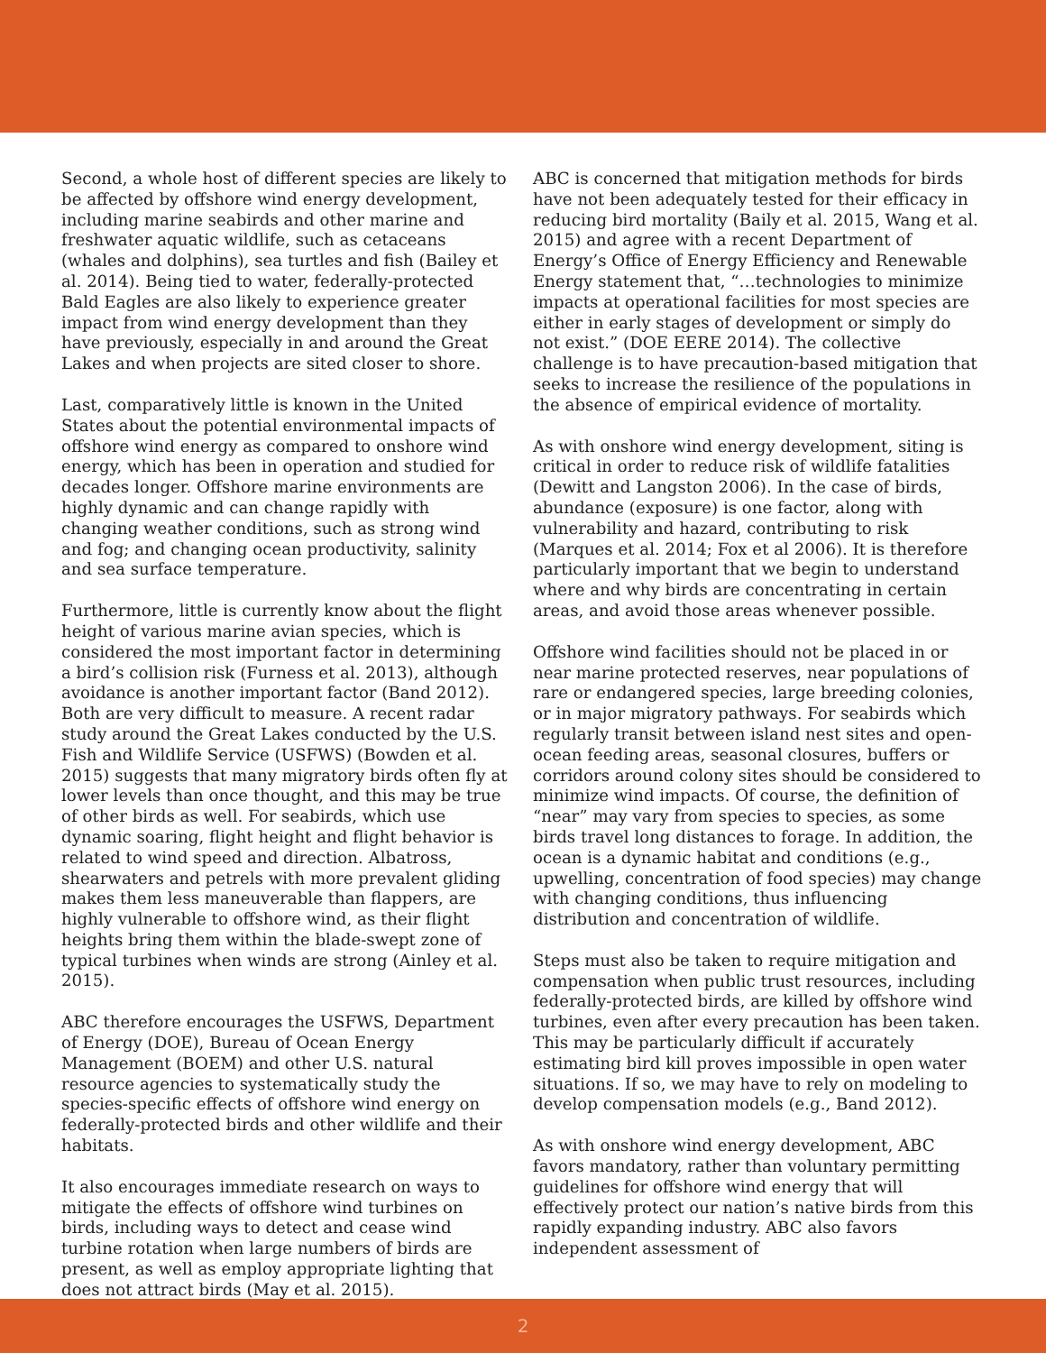Second, a whole host of different species are likely to be affected by offshore wind energy development, including marine seabirds and other marine and freshwater aquatic wildlife, such as cetaceans (whales and dolphins), sea turtles and fish (Bailey et al. 2014). Being tied to water, federally-protected Bald Eagles are also likely to experience greater impact from wind energy development than they have previously, especially in and around the Great Lakes and when projects are sited closer to shore.
Last, comparatively little is known in the United States about the potential environmental impacts of offshore wind energy as compared to onshore wind energy, which has been in operation and studied for decades longer. Offshore marine environments are highly dynamic and can change rapidly with changing weather conditions, such as strong wind and fog; and changing ocean productivity, salinity and sea surface temperature.
Furthermore, little is currently know about the flight height of various marine avian species, which is considered the most important factor in determining a bird’s collision risk (Furness et al. 2013), although avoidance is another important factor (Band 2012). Both are very difficult to measure. A recent radar study around the Great Lakes conducted by the U.S. Fish and Wildlife Service (USFWS) (Bowden et al. 2015) suggests that many migratory birds often fly at lower levels than once thought, and this may be true of other birds as well. For seabirds, which use dynamic soaring, flight height and flight behavior is related to wind speed and direction. Albatross, shearwaters and petrels with more prevalent gliding makes them less maneuverable than flappers, are highly vulnerable to offshore wind, as their flight heights bring them within the blade-swept zone of typical turbines when winds are strong (Ainley et al. 2015).
ABC therefore encourages the USFWS, Department of Energy (DOE), Bureau of Ocean Energy Management (BOEM) and other U.S. natural resource agencies to systematically study the species-specific effects of offshore wind energy on federally-protected birds and other wildlife and their habitats.
It also encourages immediate research on ways to mitigate the effects of offshore wind turbines on birds, including ways to detect and cease wind turbine rotation when large numbers of birds are present, as well as employ appropriate lighting that does not attract birds (May et al. 2015).
ABC is concerned that mitigation methods for birds have not been adequately tested for their efficacy in reducing bird mortality (Baily et al. 2015, Wang et al. 2015) and agree with a recent Department of Energy’s Office of Energy Efficiency and Renewable Energy statement that, “…technologies to minimize impacts at operational facilities for most species are either in early stages of development or simply do not exist.” (DOE EERE 2014). The collective challenge is to have precaution-based mitigation that seeks to increase the resilience of the populations in the absence of empirical evidence of mortality.
As with onshore wind energy development, siting is critical in order to reduce risk of wildlife fatalities (Dewitt and Langston 2006). In the case of birds, abundance (exposure) is one factor, along with vulnerability and hazard, contributing to risk (Marques et al. 2014; Fox et al 2006). It is therefore particularly important that we begin to understand where and why birds are concentrating in certain areas, and avoid those areas whenever possible.
Offshore wind facilities should not be placed in or near marine protected reserves, near populations of rare or endangered species, large breeding colonies, or in major migratory pathways. For seabirds which regularly transit between island nest sites and open-ocean feeding areas, seasonal closures, buffers or corridors around colony sites should be considered to minimize wind impacts. Of course, the definition of “near” may vary from species to species, as some birds travel long distances to forage. In addition, the ocean is a dynamic habitat and conditions (e.g., upwelling, concentration of food species) may change with changing conditions, thus influencing distribution and concentration of wildlife.
Steps must also be taken to require mitigation and compensation when public trust resources, including federally-protected birds, are killed by offshore wind turbines, even after every precaution has been taken. This may be particularly difficult if accurately estimating bird kill proves impossible in open water situations. If so, we may have to rely on modeling to develop compensation models (e.g., Band 2012).
As with onshore wind energy development, ABC favors mandatory, rather than voluntary permitting guidelines for offshore wind energy that will effectively protect our nation’s native birds from this rapidly expanding industry. ABC also favors independent assessment of
2